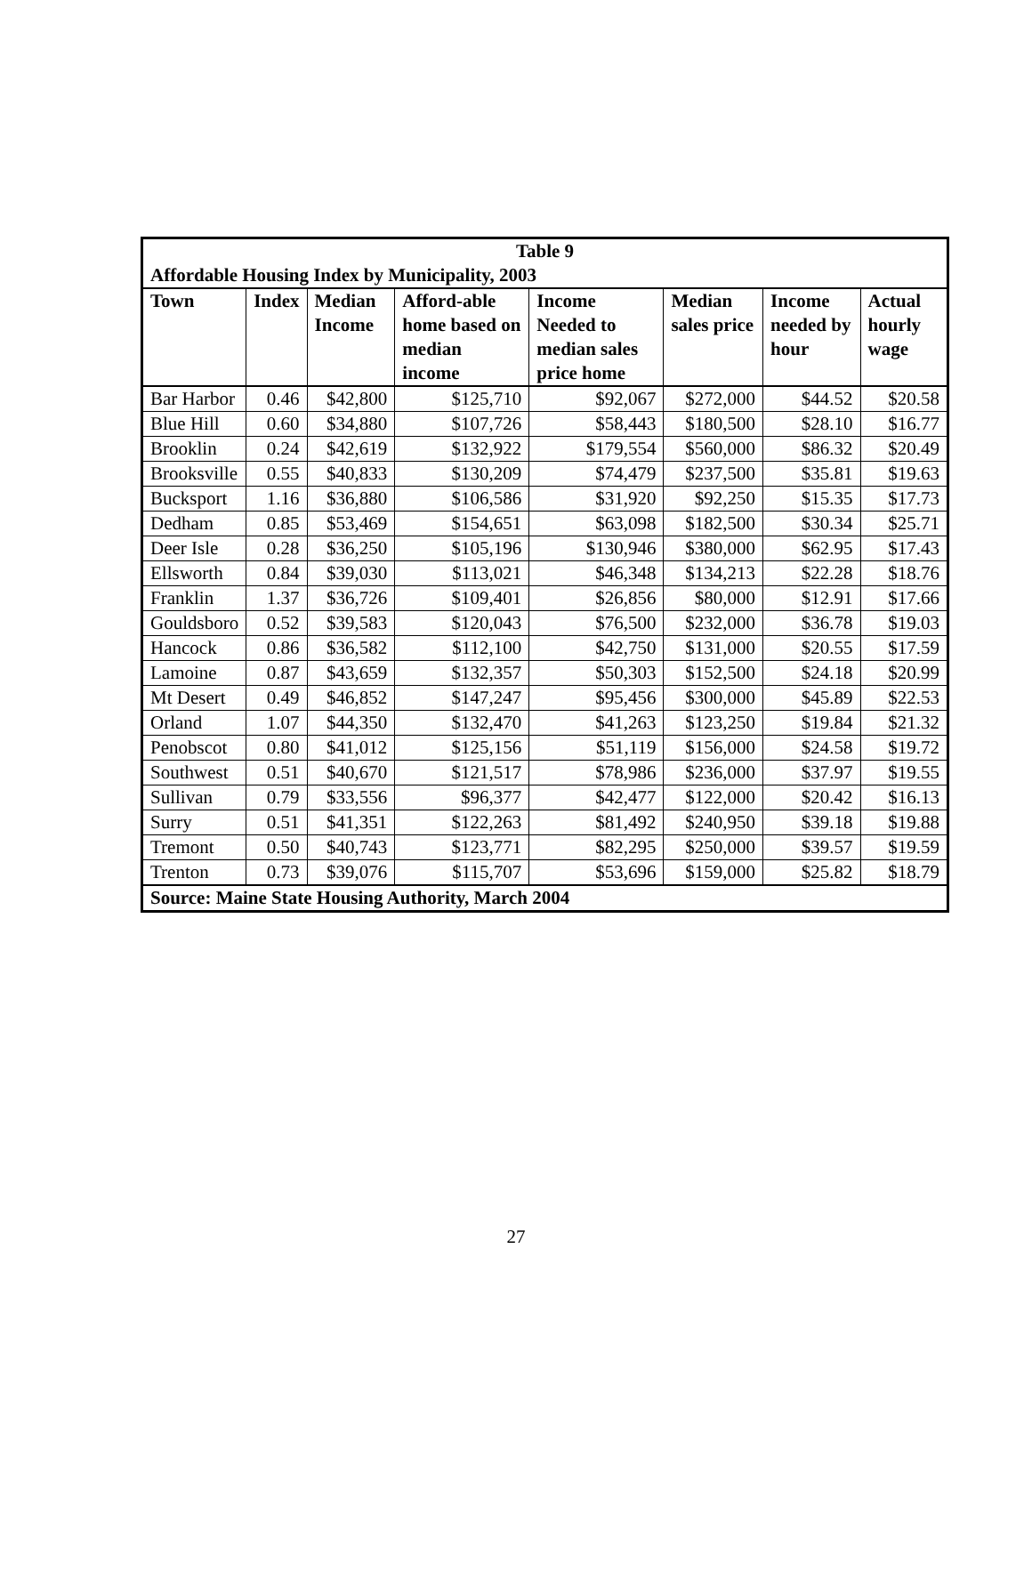| Table 9 | | | | | | | |
| Affordable Housing Index by Municipality, 2003 | | | | | | | |
| Town | Index | Median Income | Afford-able home based on median income | Income Needed to median sales price home | Median sales price | Income needed by hour | Actual hourly wage |
| Bar Harbor | 0.46 | $42,800 | $125,710 | $92,067 | $272,000 | $44.52 | $20.58 |
| Blue Hill | 0.60 | $34,880 | $107,726 | $58,443 | $180,500 | $28.10 | $16.77 |
| Brooklin | 0.24 | $42,619 | $132,922 | $179,554 | $560,000 | $86.32 | $20.49 |
| Brooksville | 0.55 | $40,833 | $130,209 | $74,479 | $237,500 | $35.81 | $19.63 |
| Bucksport | 1.16 | $36,880 | $106,586 | $31,920 | $92,250 | $15.35 | $17.73 |
| Dedham | 0.85 | $53,469 | $154,651 | $63,098 | $182,500 | $30.34 | $25.71 |
| Deer Isle | 0.28 | $36,250 | $105,196 | $130,946 | $380,000 | $62.95 | $17.43 |
| Ellsworth | 0.84 | $39,030 | $113,021 | $46,348 | $134,213 | $22.28 | $18.76 |
| Franklin | 1.37 | $36,726 | $109,401 | $26,856 | $80,000 | $12.91 | $17.66 |
| Gouldsboro | 0.52 | $39,583 | $120,043 | $76,500 | $232,000 | $36.78 | $19.03 |
| Hancock | 0.86 | $36,582 | $112,100 | $42,750 | $131,000 | $20.55 | $17.59 |
| Lamoine | 0.87 | $43,659 | $132,357 | $50,303 | $152,500 | $24.18 | $20.99 |
| Mt Desert | 0.49 | $46,852 | $147,247 | $95,456 | $300,000 | $45.89 | $22.53 |
| Orland | 1.07 | $44,350 | $132,470 | $41,263 | $123,250 | $19.84 | $21.32 |
| Penobscot | 0.80 | $41,012 | $125,156 | $51,119 | $156,000 | $24.58 | $19.72 |
| Southwest | 0.51 | $40,670 | $121,517 | $78,986 | $236,000 | $37.97 | $19.55 |
| Sullivan | 0.79 | $33,556 | $96,377 | $42,477 | $122,000 | $20.42 | $16.13 |
| Surry | 0.51 | $41,351 | $122,263 | $81,492 | $240,950 | $39.18 | $19.88 |
| Tremont | 0.50 | $40,743 | $123,771 | $82,295 | $250,000 | $39.57 | $19.59 |
| Trenton | 0.73 | $39,076 | $115,707 | $53,696 | $159,000 | $25.82 | $18.79 |
| Source: Maine State Housing Authority, March 2004 | | | | | | | |
27